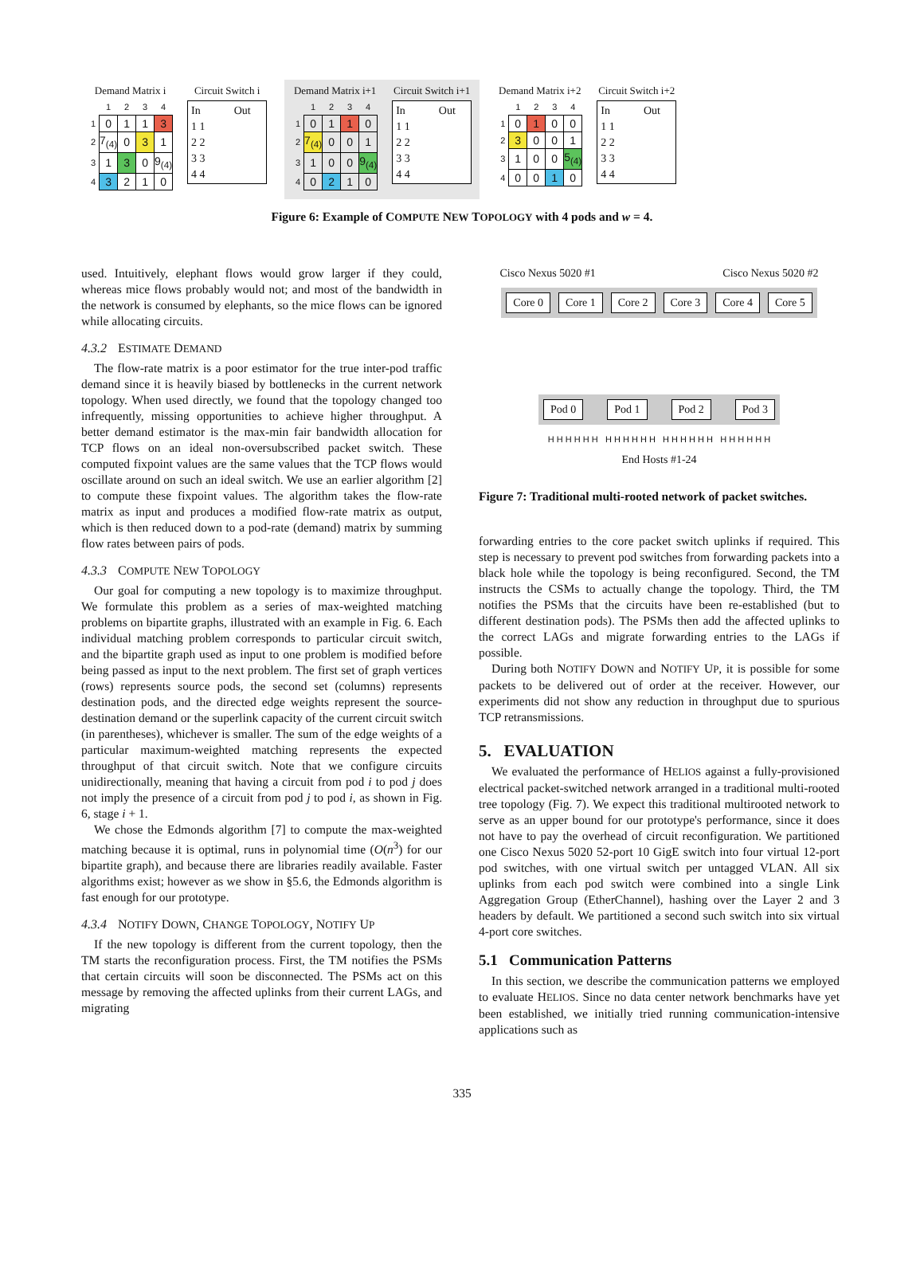Demand Matrix i
| | 1 | 2 | 3 | 4 |
| 1 | 0 | 1 | 1 | 3 |
| 2 | 7<sub>(4)</sub> | 0 | 3 | 1 |
| 3 | 1 | 3 | 0 | 9<sub>(4)</sub> |
| 4 | 3 | 2 | 1 | 0 |
Circuit Switch i
In Out
1 1
2 2
3 3
4 4
Demand Matrix i+1
| | 1 | 2 | 3 | 4 |
| 1 | 0 | 1 | 1 | 0 |
| 2 | 7<sub>(4)</sub> | 0 | 0 | 1 |
| 3 | 1 | 0 | 0 | 9<sub>(4)</sub> |
| 4 | 0 | 2 | 1 | 0 |
Circuit Switch i+1
In Out
1 1
2 2
3 3
4 4
Demand Matrix i+2
| | 1 | 2 | 3 | 4 |
| 1 | 0 | 1 | 0 | 0 |
| 2 | 3 | 0 | 0 | 1 |
| 3 | 1 | 0 | 0 | 5<sub>(4)</sub> |
| 4 | 0 | 0 | 1 | 0 |
Circuit Switch i+2
In Out
1 1
2 2
3 3
4 4
Figure 6: Example of COMPUTE NEW TOPOLOGY with 4 pods and w = 4.
used. Intuitively, elephant flows would grow larger if they could, whereas mice flows probably would not; and most of the bandwidth in the network is consumed by elephants, so the mice flows can be ignored while allocating circuits.
4.3.2 ESTIMATE DEMAND
The flow-rate matrix is a poor estimator for the true inter-pod traffic demand since it is heavily biased by bottlenecks in the current network topology. When used directly, we found that the topology changed too infrequently, missing opportunities to achieve higher throughput. A better demand estimator is the max-min fair bandwidth allocation for TCP flows on an ideal non-oversubscribed packet switch. These computed fixpoint values are the same values that the TCP flows would oscillate around on such an ideal switch. We use an earlier algorithm [2] to compute these fixpoint values. The algorithm takes the flow-rate matrix as input and produces a modified flow-rate matrix as output, which is then reduced down to a pod-rate (demand) matrix by summing flow rates between pairs of pods.
4.3.3 COMPUTE NEW TOPOLOGY
Our goal for computing a new topology is to maximize throughput. We formulate this problem as a series of max-weighted matching problems on bipartite graphs, illustrated with an example in Fig. 6. Each individual matching problem corresponds to particular circuit switch, and the bipartite graph used as input to one problem is modified before being passed as input to the next problem. The first set of graph vertices (rows) represents source pods, the second set (columns) represents destination pods, and the directed edge weights represent the source-destination demand or the superlink capacity of the current circuit switch (in parentheses), whichever is smaller. The sum of the edge weights of a particular maximum-weighted matching represents the expected throughput of that circuit switch. Note that we configure circuits unidirectionally, meaning that having a circuit from pod i to pod j does not imply the presence of a circuit from pod j to pod i, as shown in Fig. 6, stage i + 1.
We chose the Edmonds algorithm [7] to compute the max-weighted matching because it is optimal, runs in polynomial time (O(n<sup>3</sup>) for our bipartite graph), and because there are libraries readily available. Faster algorithms exist; however as we show in §5.6, the Edmonds algorithm is fast enough for our prototype.
4.3.4 NOTIFY DOWN, CHANGE TOPOLOGY, NOTIFY UP
If the new topology is different from the current topology, then the TM starts the reconfiguration process. First, the TM notifies the PSMs that certain circuits will soon be disconnected. The PSMs act on this message by removing the affected uplinks from their current LAGs, and migrating
Cisco Nexus 5020 #1 Cisco Nexus 5020 #2
Core 0 Core 1 Core 2 Core 3 Core 4 Core 5
Pod 0 Pod 1 Pod 2 Pod 3
H H H H H H H H H H H H H H H H H H H H H H H H
End Hosts #1-24
Figure 7: Traditional multi-rooted network of packet switches.
forwarding entries to the core packet switch uplinks if required. This step is necessary to prevent pod switches from forwarding packets into a black hole while the topology is being reconfigured. Second, the TM instructs the CSMs to actually change the topology. Third, the TM notifies the PSMs that the circuits have been re-established (but to different destination pods). The PSMs then add the affected uplinks to the correct LAGs and migrate forwarding entries to the LAGs if possible.
During both NOTIFY DOWN and NOTIFY UP, it is possible for some packets to be delivered out of order at the receiver. However, our experiments did not show any reduction in throughput due to spurious TCP retransmissions.
5. EVALUATION
We evaluated the performance of HELIOS against a fully-provisioned electrical packet-switched network arranged in a traditional multi-rooted tree topology (Fig. 7). We expect this traditional multirooted network to serve as an upper bound for our prototype's performance, since it does not have to pay the overhead of circuit reconfiguration. We partitioned one Cisco Nexus 5020 52-port 10 GigE switch into four virtual 12-port pod switches, with one virtual switch per untagged VLAN. All six uplinks from each pod switch were combined into a single Link Aggregation Group (EtherChannel), hashing over the Layer 2 and 3 headers by default. We partitioned a second such switch into six virtual 4-port core switches.
5.1 Communication Patterns
In this section, we describe the communication patterns we employed to evaluate HELIOS. Since no data center network benchmarks have yet been established, we initially tried running communication-intensive applications such as
335